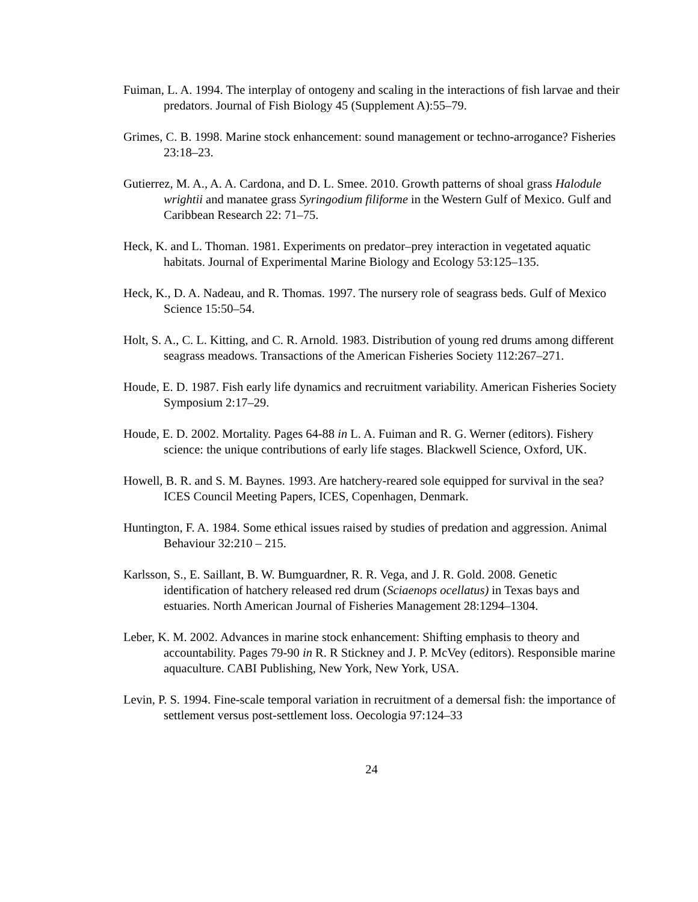Fuiman, L. A. 1994. The interplay of ontogeny and scaling in the interactions of fish larvae and their predators. Journal of Fish Biology 45 (Supplement A):55–79.
Grimes, C. B. 1998. Marine stock enhancement: sound management or techno-arrogance? Fisheries 23:18–23.
Gutierrez, M. A., A. A. Cardona, and D. L. Smee. 2010. Growth patterns of shoal grass Halodule wrightii and manatee grass Syringodium filiforme in the Western Gulf of Mexico. Gulf and Caribbean Research 22: 71–75.
Heck, K. and L. Thoman. 1981. Experiments on predator–prey interaction in vegetated aquatic habitats. Journal of Experimental Marine Biology and Ecology 53:125–135.
Heck, K., D. A. Nadeau, and R. Thomas. 1997. The nursery role of seagrass beds. Gulf of Mexico Science 15:50–54.
Holt, S. A., C. L. Kitting, and C. R. Arnold. 1983. Distribution of young red drums among different seagrass meadows. Transactions of the American Fisheries Society 112:267–271.
Houde, E. D. 1987. Fish early life dynamics and recruitment variability. American Fisheries Society Symposium 2:17–29.
Houde, E. D. 2002. Mortality. Pages 64-88 in L. A. Fuiman and R. G. Werner (editors). Fishery science: the unique contributions of early life stages. Blackwell Science, Oxford, UK.
Howell, B. R. and S. M. Baynes. 1993. Are hatchery-reared sole equipped for survival in the sea? ICES Council Meeting Papers, ICES, Copenhagen, Denmark.
Huntington, F. A. 1984. Some ethical issues raised by studies of predation and aggression. Animal Behaviour 32:210 – 215.
Karlsson, S., E. Saillant, B. W. Bumguardner, R. R. Vega, and J. R. Gold. 2008. Genetic identification of hatchery released red drum (Sciaenops ocellatus) in Texas bays and estuaries. North American Journal of Fisheries Management 28:1294–1304.
Leber, K. M. 2002. Advances in marine stock enhancement: Shifting emphasis to theory and accountability. Pages 79-90 in R. R Stickney and J. P. McVey (editors). Responsible marine aquaculture. CABI Publishing, New York, New York, USA.
Levin, P. S. 1994. Fine-scale temporal variation in recruitment of a demersal fish: the importance of settlement versus post-settlement loss. Oecologia 97:124–33
24